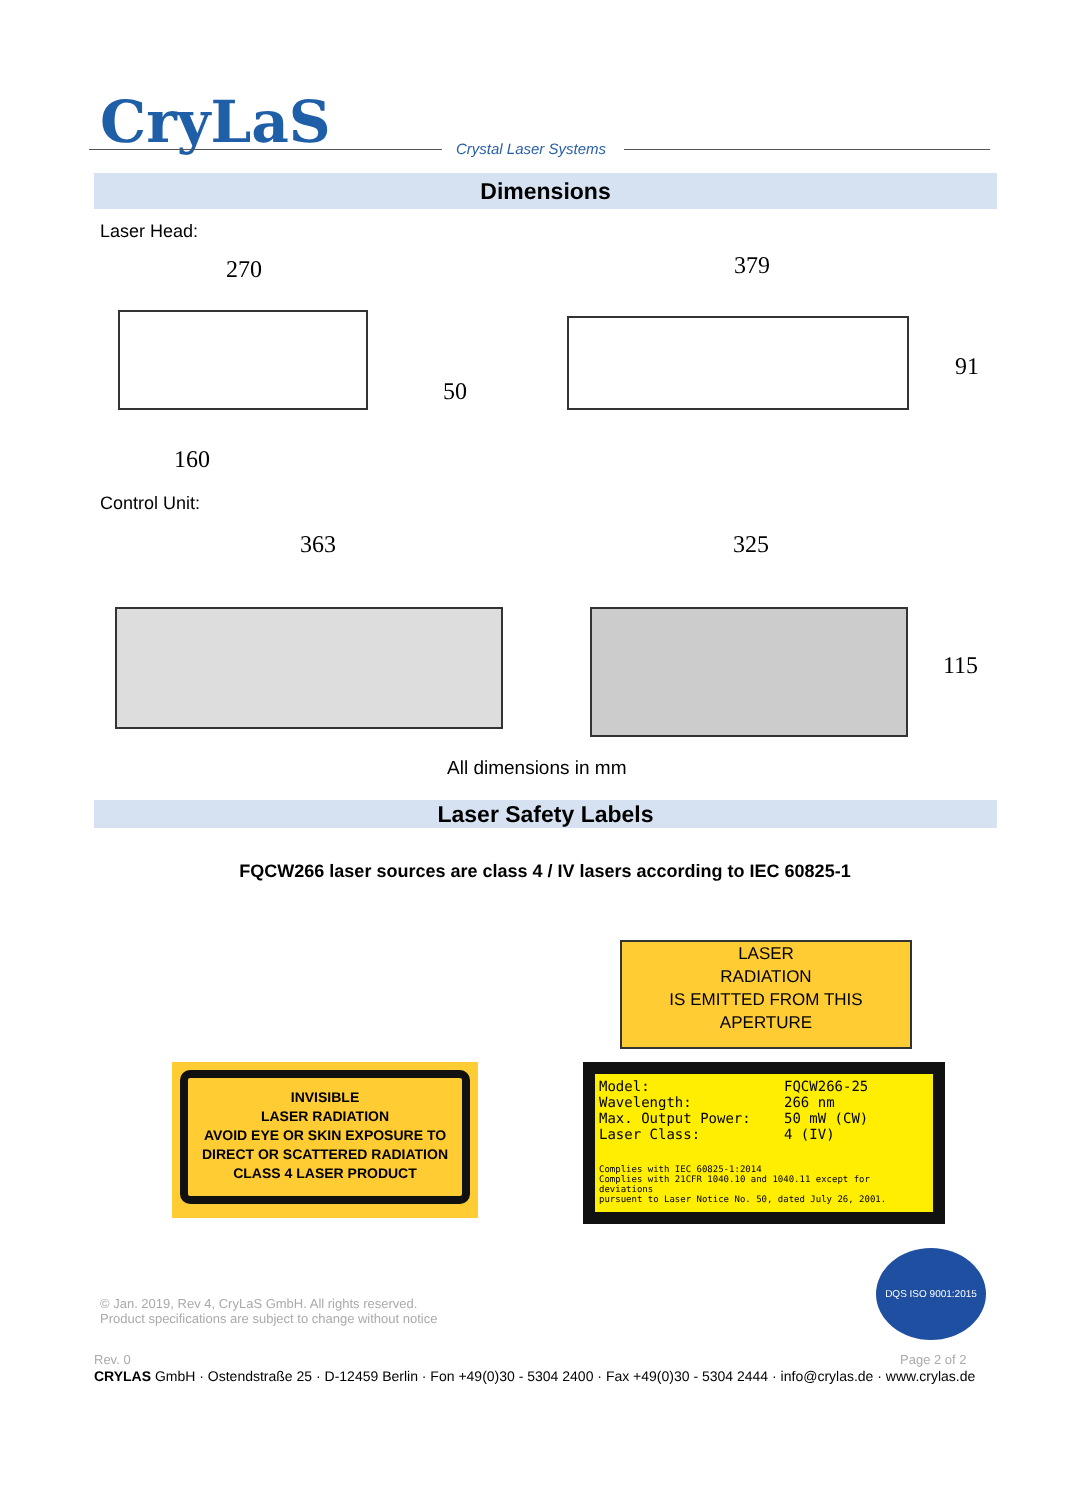CryLaS Crystal Laser Systems
Dimensions
Laser Head:
270
50
160
379
91
Control Unit:
363 325
115
All dimensions in mm
Laser Safety Labels
FQCW266 laser sources are class 4 / IV lasers according to IEC 60825-1
INVISIBLE
LASER RADIATION
AVOID EYE OR SKIN EXPOSURE TO
DIRECT OR SCATTERED RADIATION
CLASS 4 LASER PRODUCT
LASER
RADIATION
IS EMITTED FROM THIS
APERTURE
Model: FQCW266-25 Wavelength: 266 nm Max. Output Power: 50 mW (CW) Laser Class: 4 (IV)
Complies with IEC 60825-1:2014
Complies with 21CFR 1040.10 and 1040.11 except for deviations
pursuent to Laser Notice No. 50, dated July 26, 2001.
DQS ISO 9001:2015
© Jan. 2019, Rev 4, CryLaS GmbH. All rights reserved.
Product specifications are subject to change without notice
Rev. 0 Page 2 of 2
CRYLAS GmbH · Ostendstraße 25 · D-12459 Berlin · Fon +49(0)30 - 5304 2400 · Fax +49(0)30 - 5304 2444 · info@crylas.de · www.crylas.de